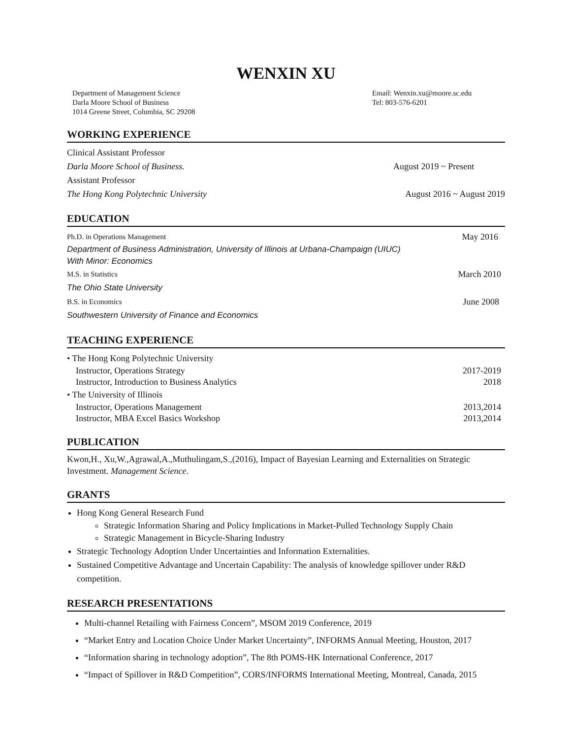WENXIN XU
Department of Management Science
Darla Moore School of Business
1014 Greene Street, Columbia, SC 29208
Email: Wenxin.xu@moore.sc.edu
Tel: 803-576-6201
WORKING EXPERIENCE
Clinical Assistant Professor
Darla Moore School of Business. August 2019 ~ Present
Assistant Professor
The Hong Kong Polytechnic University August 2016 ~ August 2019
EDUCATION
Ph.D. in Operations Management May 2016
Department of Business Administration, University of Illinois at Urbana-Champaign (UIUC)
With Minor: Economics
M.S. in Statistics March 2010
The Ohio State University
B.S. in Economics June 2008
Southwestern University of Finance and Economics
TEACHING EXPERIENCE
• The Hong Kong Polytechnic University
Instructor, Operations Strategy 2017-2019
Instructor, Introduction to Business Analytics 2018
• The University of Illinois
Instructor, Operations Management 2013,2014
Instructor, MBA Excel Basics Workshop 2013,2014
PUBLICATION
Kwon,H., Xu,W.,Agrawal,A.,Muthulingam,S.,(2016), Impact of Bayesian Learning and Externalities on Strategic Investment. Management Science.
GRANTS
Hong Kong General Research Fund
Strategic Information Sharing and Policy Implications in Market-Pulled Technology Supply Chain
Strategic Management in Bicycle-Sharing Industry
Strategic Technology Adoption Under Uncertainties and Information Externalities.
Sustained Competitive Advantage and Uncertain Capability: The analysis of knowledge spillover under R&D competition.
RESEARCH PRESENTATIONS
Multi-channel Retailing with Fairness Concern”, MSOM 2019 Conference, 2019
“Market Entry and Location Choice Under Market Uncertainty”, INFORMS Annual Meeting, Houston, 2017
“Information sharing in technology adoption”, The 8th POMS-HK International Conference, 2017
“Impact of Spillover in R&D Competition”, CORS/INFORMS International Meeting, Montreal, Canada, 2015